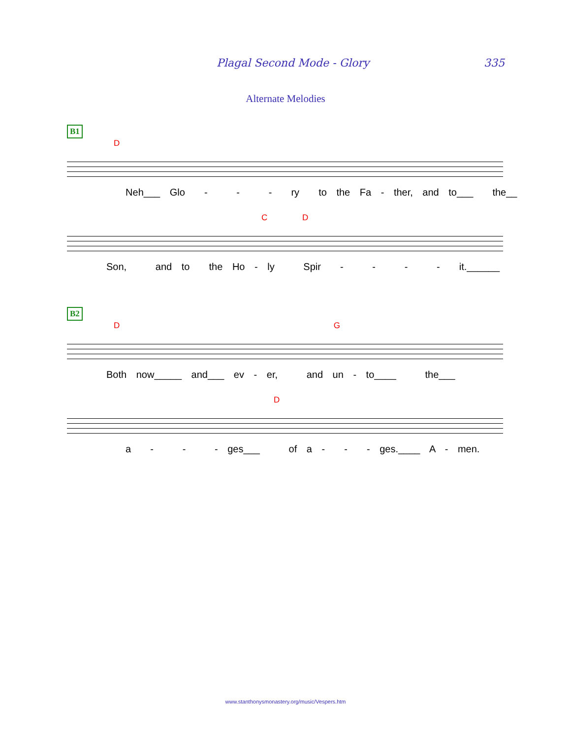Plagal Second Mode - Glory 335
Alternate Melodies
B1
D
Neh___ Glo - - - ry to the Fa - ther, and to___ the__
C D
Son, and to the Ho - ly Spir - - - - it.______
B2
D G
Both now_____ and___ ev - er, and un - to____ the___
D
a - - - ges___ of a - - - ges.____ A - men.
www.stanthonysmonastery.org/music/Vespers.htm